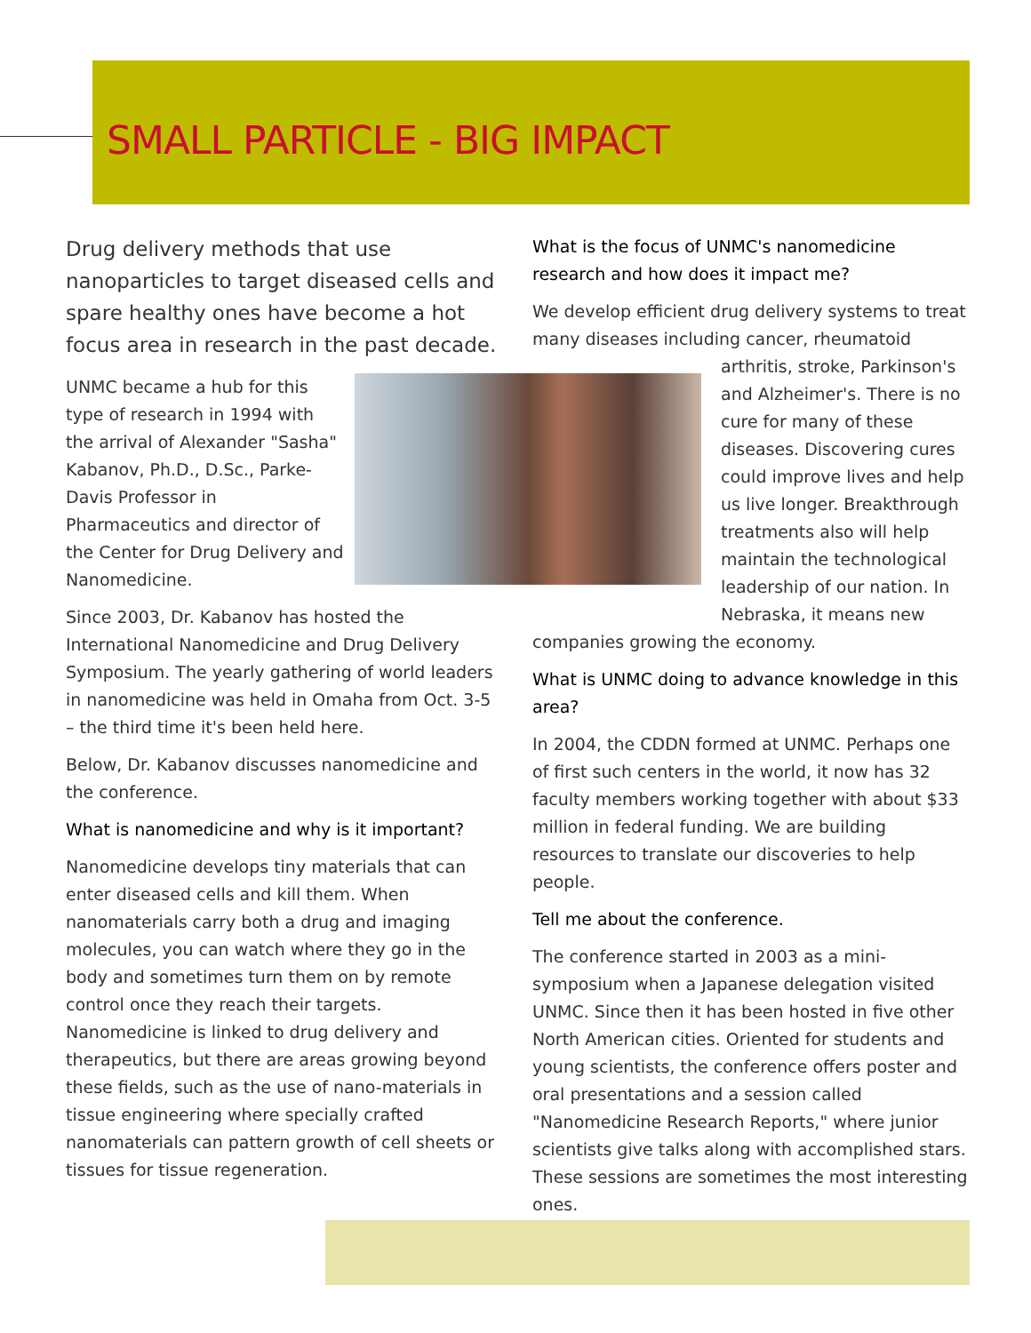SMALL PARTICLE - BIG IMPACT
Drug delivery methods that use nanoparticles to target diseased cells and spare healthy ones have become a hot focus area in research in the past decade.
UNMC became a hub for this type of research in 1994 with the arrival of Alexander "Sasha" Kabanov, Ph.D., D.Sc., Parke-Davis Professor in Pharmaceutics and director of the Center for Drug Delivery and Nanomedicine.
Since 2003, Dr. Kabanov has hosted the International Nanomedicine and Drug Delivery Symposium. The yearly gathering of world leaders in nanomedicine was held in Omaha from Oct. 3-5 – the third time it's been held here.
Below, Dr. Kabanov discusses nanomedicine and the conference.
What is nanomedicine and why is it important?
Nanomedicine develops tiny materials that can enter diseased cells and kill them. When nanomaterials carry both a drug and imaging molecules, you can watch where they go in the body and sometimes turn them on by remote control once they reach their targets. Nanomedicine is linked to drug delivery and therapeutics, but there are areas growing beyond these fields, such as the use of nano-materials in tissue engineering where specially crafted nanomaterials can pattern growth of cell sheets or tissues for tissue regeneration.
What is the focus of UNMC's nanomedicine research and how does it impact me?
We develop efficient drug delivery systems to treat many diseases including cancer, rheumatoid arthritis, stroke, Parkinson's and Alzheimer's. There is no cure for many of these diseases. Discovering cures could improve lives and help us live longer. Breakthrough treatments also will help maintain the technological leadership of our nation. In Nebraska, it means new companies growing the economy.
What is UNMC doing to advance knowledge in this area?
In 2004, the CDDN formed at UNMC. Perhaps one of first such centers in the world, it now has 32 faculty members working together with about $33 million in federal funding. We are building resources to translate our discoveries to help people.
Tell me about the conference.
The conference started in 2003 as a mini-symposium when a Japanese delegation visited UNMC. Since then it has been hosted in five other North American cities. Oriented for students and young scientists, the conference offers poster and oral presentations and a session called "Nanomedicine Research Reports," where junior scientists give talks along with accomplished stars. These sessions are sometimes the most interesting ones.